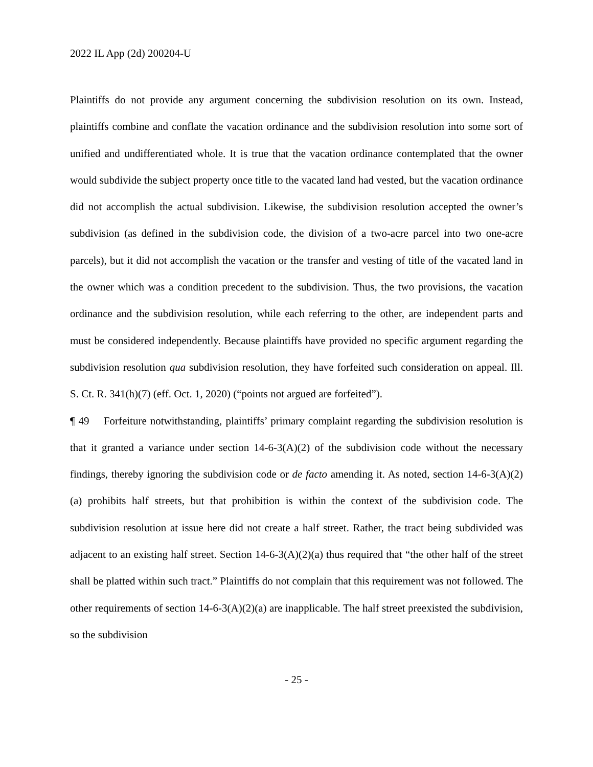2022 IL App (2d) 200204-U
Plaintiffs do not provide any argument concerning the subdivision resolution on its own. Instead, plaintiffs combine and conflate the vacation ordinance and the subdivision resolution into some sort of unified and undifferentiated whole. It is true that the vacation ordinance contemplated that the owner would subdivide the subject property once title to the vacated land had vested, but the vacation ordinance did not accomplish the actual subdivision. Likewise, the subdivision resolution accepted the owner’s subdivision (as defined in the subdivision code, the division of a two-acre parcel into two one-acre parcels), but it did not accomplish the vacation or the transfer and vesting of title of the vacated land in the owner which was a condition precedent to the subdivision. Thus, the two provisions, the vacation ordinance and the subdivision resolution, while each referring to the other, are independent parts and must be considered independently. Because plaintiffs have provided no specific argument regarding the subdivision resolution qua subdivision resolution, they have forfeited such consideration on appeal. Ill. S. Ct. R. 341(h)(7) (eff. Oct. 1, 2020) (“points not argued are forfeited”).
¶ 49 Forfeiture notwithstanding, plaintiffs’ primary complaint regarding the subdivision resolution is that it granted a variance under section 14-6-3(A)(2) of the subdivision code without the necessary findings, thereby ignoring the subdivision code or de facto amending it. As noted, section 14-6-3(A)(2)(a) prohibits half streets, but that prohibition is within the context of the subdivision code. The subdivision resolution at issue here did not create a half street. Rather, the tract being subdivided was adjacent to an existing half street. Section 14-6-3(A)(2)(a) thus required that “the other half of the street shall be platted within such tract.” Plaintiffs do not complain that this requirement was not followed. The other requirements of section 14-6-3(A)(2)(a) are inapplicable. The half street preexisted the subdivision, so the subdivision
- 25 -